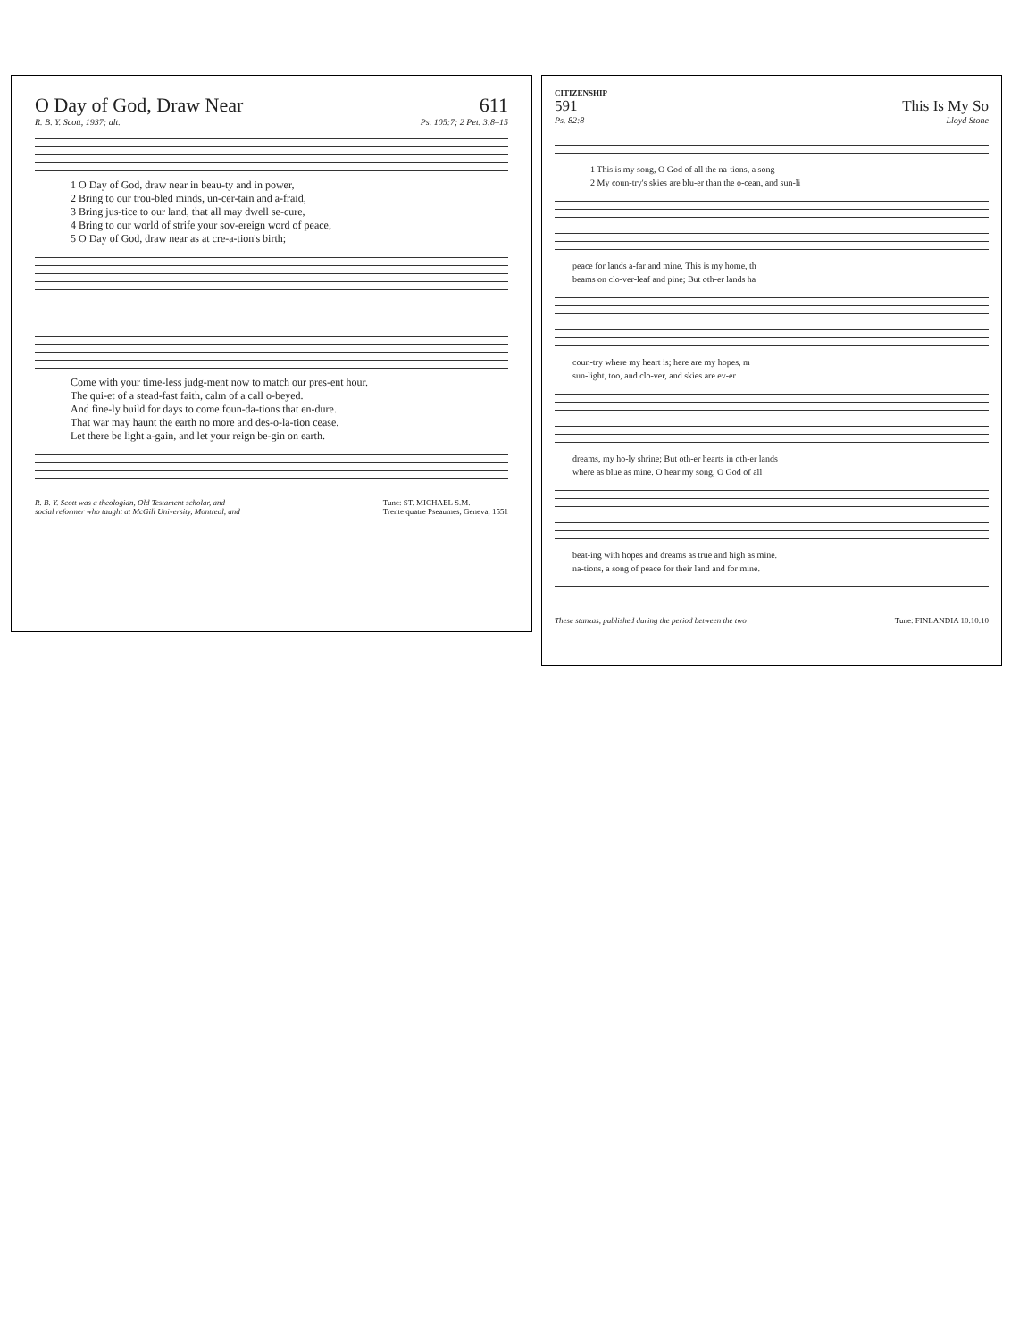O Day of God, Draw Near 611
R. B. Y. Scott, 1937; alt. Ps. 105:7; 2 Pet. 3:8–15
1 O Day of God, draw near in beau-ty and in power,
2 Bring to our trou-bled minds, un-cer-tain and a-fraid,
3 Bring jus-tice to our land, that all may dwell se-cure,
4 Bring to our world of strife your sov-ereign word of peace,
5 O Day of God, draw near as at cre-a-tion's birth;
Come with your time-less judg-ment now to match our pres-ent hour.
The qui-et of a stead-fast faith, calm of a call o-beyed.
And fine-ly build for days to come foun-da-tions that en-dure.
That war may haunt the earth no more and des-o-la-tion cease.
Let there be light a-gain, and let your reign be-gin on earth.
R. B. Y. Scott was a theologian, Old Testament scholar, and
social reformer who taught at McGill University, Montreal, and Tune: ST. MICHAEL S.M.
Trente quatre Pseaumes, Geneva, 1551
CITIZENSHIP
591 This Is My So
Ps. 82:8 Lloyd Stone
1 This is my song, O God of all the na-tions, a song
2 My coun-try's skies are blu-er than the o-cean, and sun-li
peace for lands a-far and mine. This is my home, th
beams on clo-ver-leaf and pine; But oth-er lands ha
coun-try where my heart is; here are my hopes, m
sun-light, too, and clo-ver, and skies are ev-er
dreams, my ho-ly shrine; But oth-er hearts in oth-er lands
where as blue as mine. O hear my song, O God of all
beat-ing with hopes and dreams as true and high as mine.
na-tions, a song of peace for their land and for mine.
These stanzas, published during the period between the two Tune: FINLANDIA 10.10.10